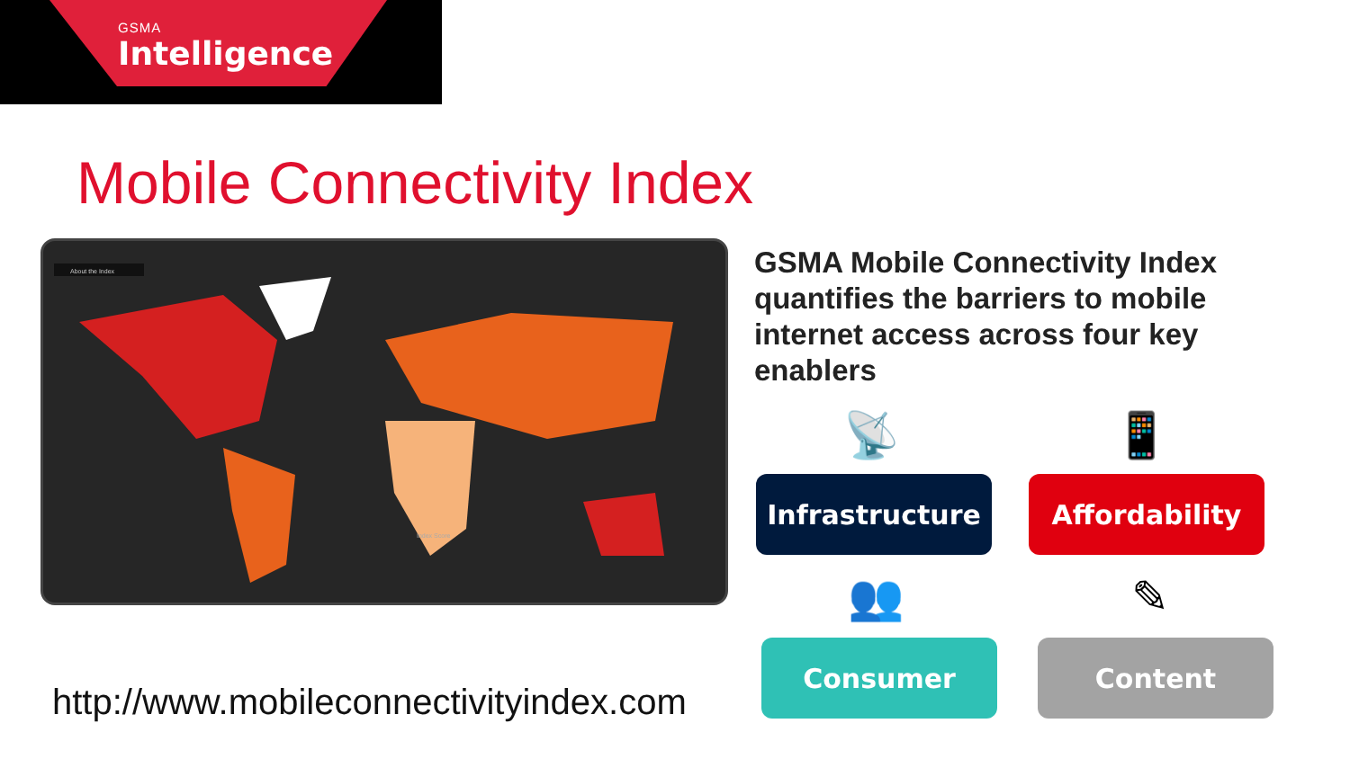GSMA
Intelligence
Mobile Connectivity Index
About the Index
Index Score
GSMA Mobile Connectivity Index quantifies the barriers to mobile internet access across four key enablers
📡 📱
Infrastructure Affordability
👥 ✎
Consumer Content
http://www.mobileconnectivityindex.com